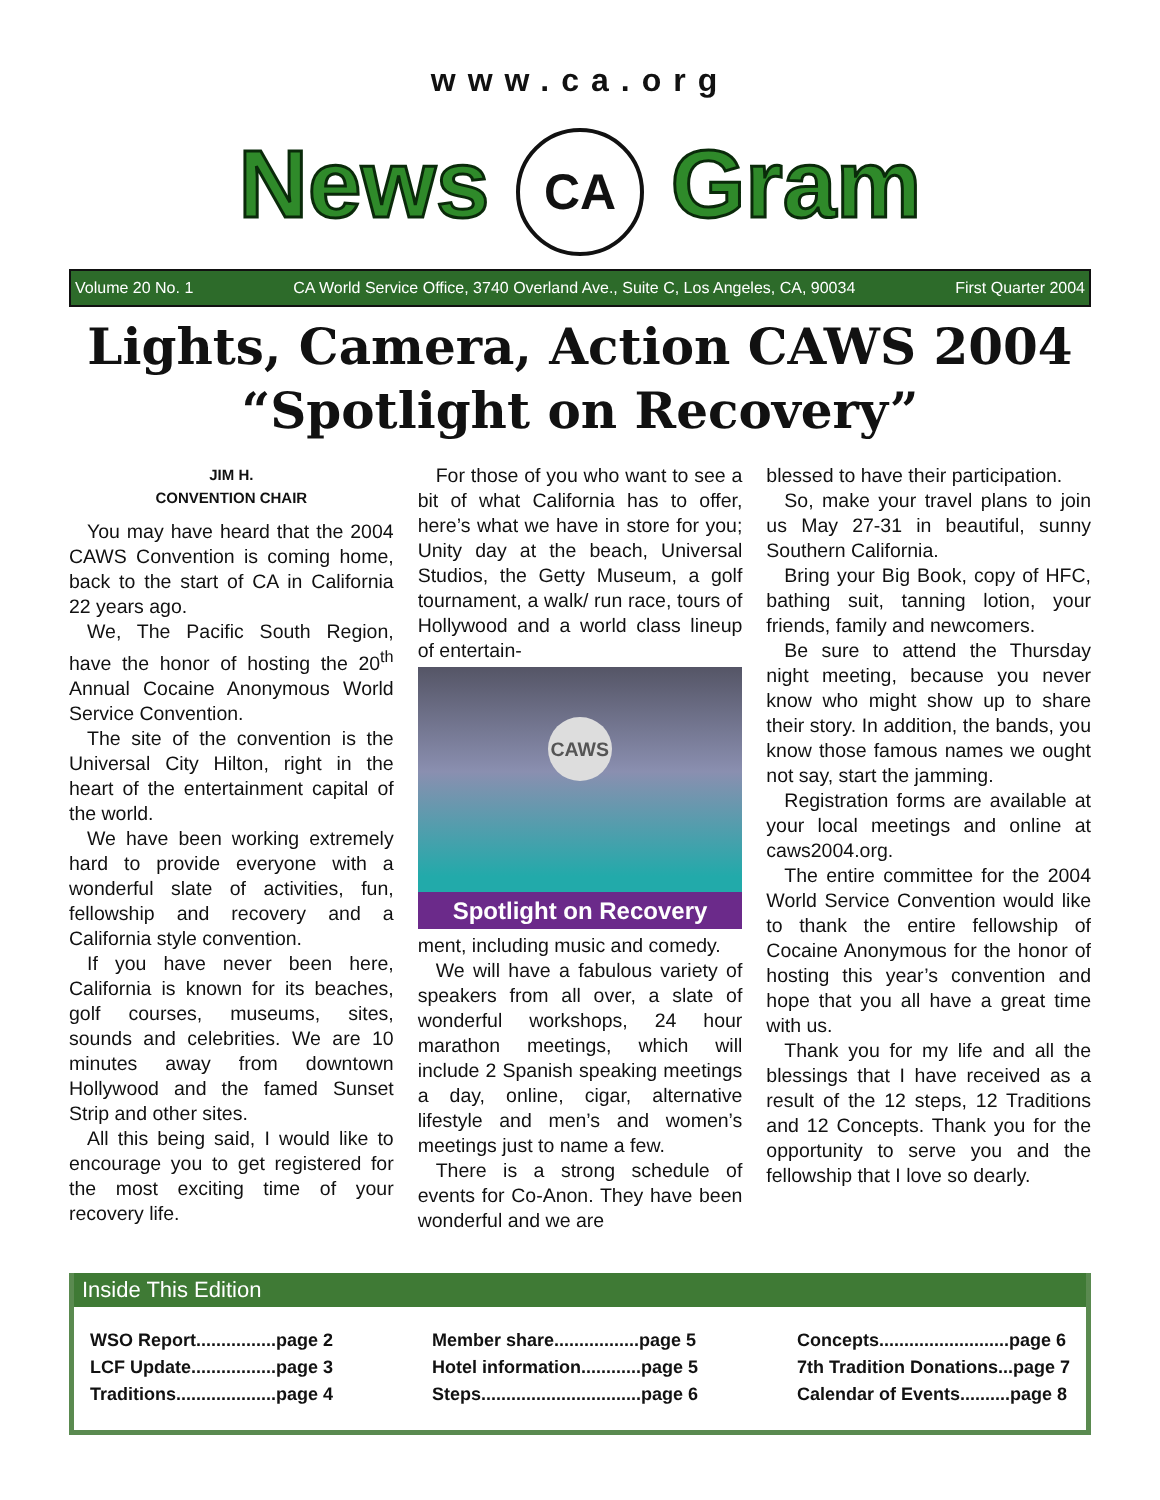www.ca.org
News CA Gram
Volume 20 No. 1 CA World Service Office, 3740 Overland Ave., Suite C, Los Angeles, CA, 90034 First Quarter 2004
Lights, Camera, Action CAWS 2004
“Spotlight on Recovery”
JIM H.
CONVENTION CHAIR
You may have heard that the 2004 CAWS Convention is coming home, back to the start of CA in California 22 years ago.
We, The Pacific South Region, have the honor of hosting the 20<sup>th</sup> Annual Cocaine Anonymous World Service Convention.
The site of the convention is the Universal City Hilton, right in the heart of the entertainment capital of the world.
We have been working extremely hard to provide everyone with a wonderful slate of activities, fun, fellowship and recovery and a California style convention.
If you have never been here, California is known for its beaches, golf courses, museums, sites, sounds and celebrities. We are 10 minutes away from downtown Hollywood and the famed Sunset Strip and other sites.
All this being said, I would like to encourage you to get registered for the most exciting time of your recovery life.
For those of you who want to see a bit of what California has to offer, here’s what we have in store for you; Unity day at the beach, Universal Studios, the Getty Museum, a golf tournament, a walk/ run race, tours of Hollywood and a world class lineup of entertain-
CAWS
Spotlight on Recovery
ment, including music and comedy.
We will have a fabulous variety of speakers from all over, a slate of wonderful workshops, 24 hour marathon meetings, which will include 2 Spanish speaking meetings a day, online, cigar, alternative lifestyle and men’s and women’s meetings just to name a few.
There is a strong schedule of events for Co-Anon. They have been wonderful and we are
blessed to have their participation.
So, make your travel plans to join us May 27-31 in beautiful, sunny Southern California.
Bring your Big Book, copy of HFC, bathing suit, tanning lotion, your friends, family and newcomers.
Be sure to attend the Thursday night meeting, because you never know who might show up to share their story. In addition, the bands, you know those famous names we ought not say, start the jamming.
Registration forms are available at your local meetings and online at caws2004.org.
The entire committee for the 2004 World Service Convention would like to thank the entire fellowship of Cocaine Anonymous for the honor of hosting this year’s convention and hope that you all have a great time with us.
Thank you for my life and all the blessings that I have received as a result of the 12 steps, 12 Traditions and 12 Concepts. Thank you for the opportunity to serve you and the fellowship that I love so dearly.
Inside This Edition
WSO Report................page 2
LCF Update.................page 3
Traditions....................page 4
Member share.................page 5
Hotel information............page 5
Steps................................page 6
Concepts..........................page 6
7th Tradition Donations...page 7
Calendar of Events..........page 8